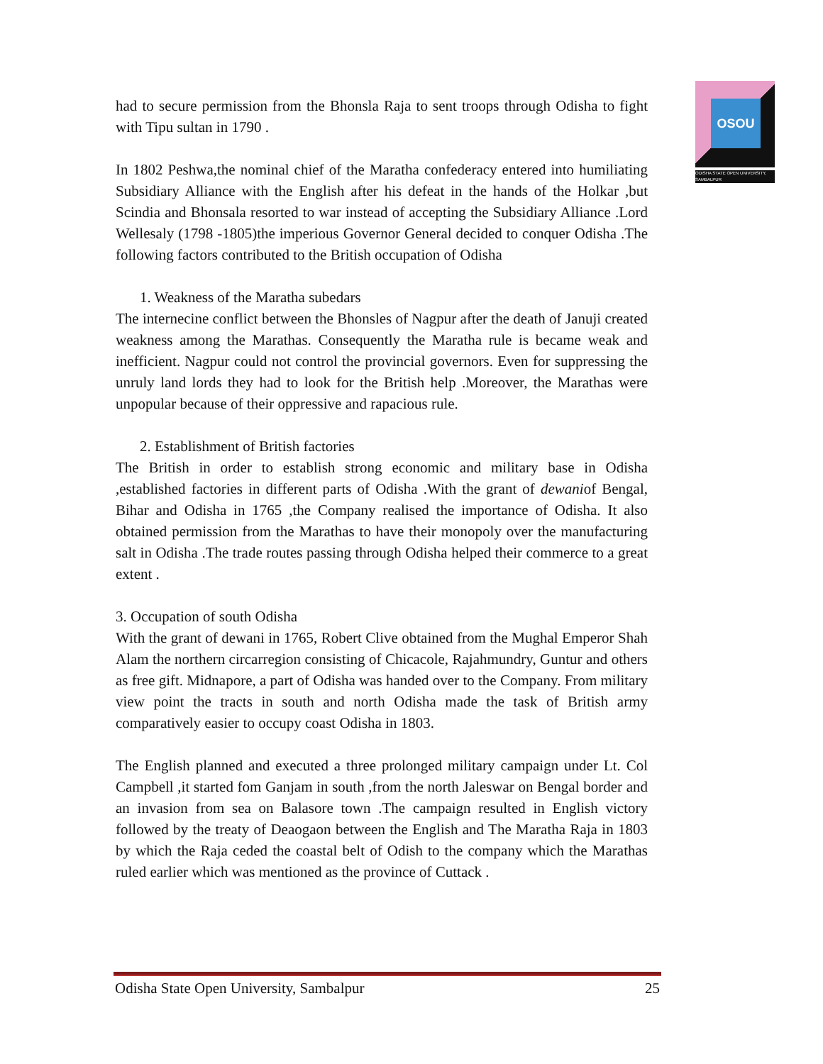OSOU
ODISHA STATE OPEN UNIVERSITY, SAMBALPUR
had to secure permission from the Bhonsla Raja to sent troops through Odisha to fight with Tipu sultan in 1790 .
In 1802 Peshwa,the nominal chief of the Maratha confederacy entered into humiliating Subsidiary Alliance with the English after his defeat in the hands of the Holkar ,but Scindia and Bhonsala resorted to war instead of accepting the Subsidiary Alliance .Lord Wellesaly (1798 -1805)the imperious Governor General decided to conquer Odisha .The following factors contributed to the British occupation of Odisha
1. Weakness of the Maratha subedars
The internecine conflict between the Bhonsles of Nagpur after the death of Januji created weakness among the Marathas. Consequently the Maratha rule is became weak and inefficient. Nagpur could not control the provincial governors. Even for suppressing the unruly land lords they had to look for the British help .Moreover, the Marathas were unpopular because of their oppressive and rapacious rule.
2. Establishment of British factories
The British in order to establish strong economic and military base in Odisha ,established factories in different parts of Odisha .With the grant of dewaniof Bengal, Bihar and Odisha in 1765 ,the Company realised the importance of Odisha. It also obtained permission from the Marathas to have their monopoly over the manufacturing salt in Odisha .The trade routes passing through Odisha helped their commerce to a great extent .
3. Occupation of south Odisha
With the grant of dewani in 1765, Robert Clive obtained from the Mughal Emperor Shah Alam the northern circarregion consisting of Chicacole, Rajahmundry, Guntur and others as free gift. Midnapore, a part of Odisha was handed over to the Company. From military view point the tracts in south and north Odisha made the task of British army comparatively easier to occupy coast Odisha in 1803.
The English planned and executed a three prolonged military campaign under Lt. Col Campbell ,it started fom Ganjam in south ,from the north Jaleswar on Bengal border and an invasion from sea on Balasore town .The campaign resulted in English victory followed by the treaty of Deaogaon between the English and The Maratha Raja in 1803 by which the Raja ceded the coastal belt of Odish to the company which the Marathas ruled earlier which was mentioned as the province of Cuttack .
Odisha State Open University, Sambalpur 25